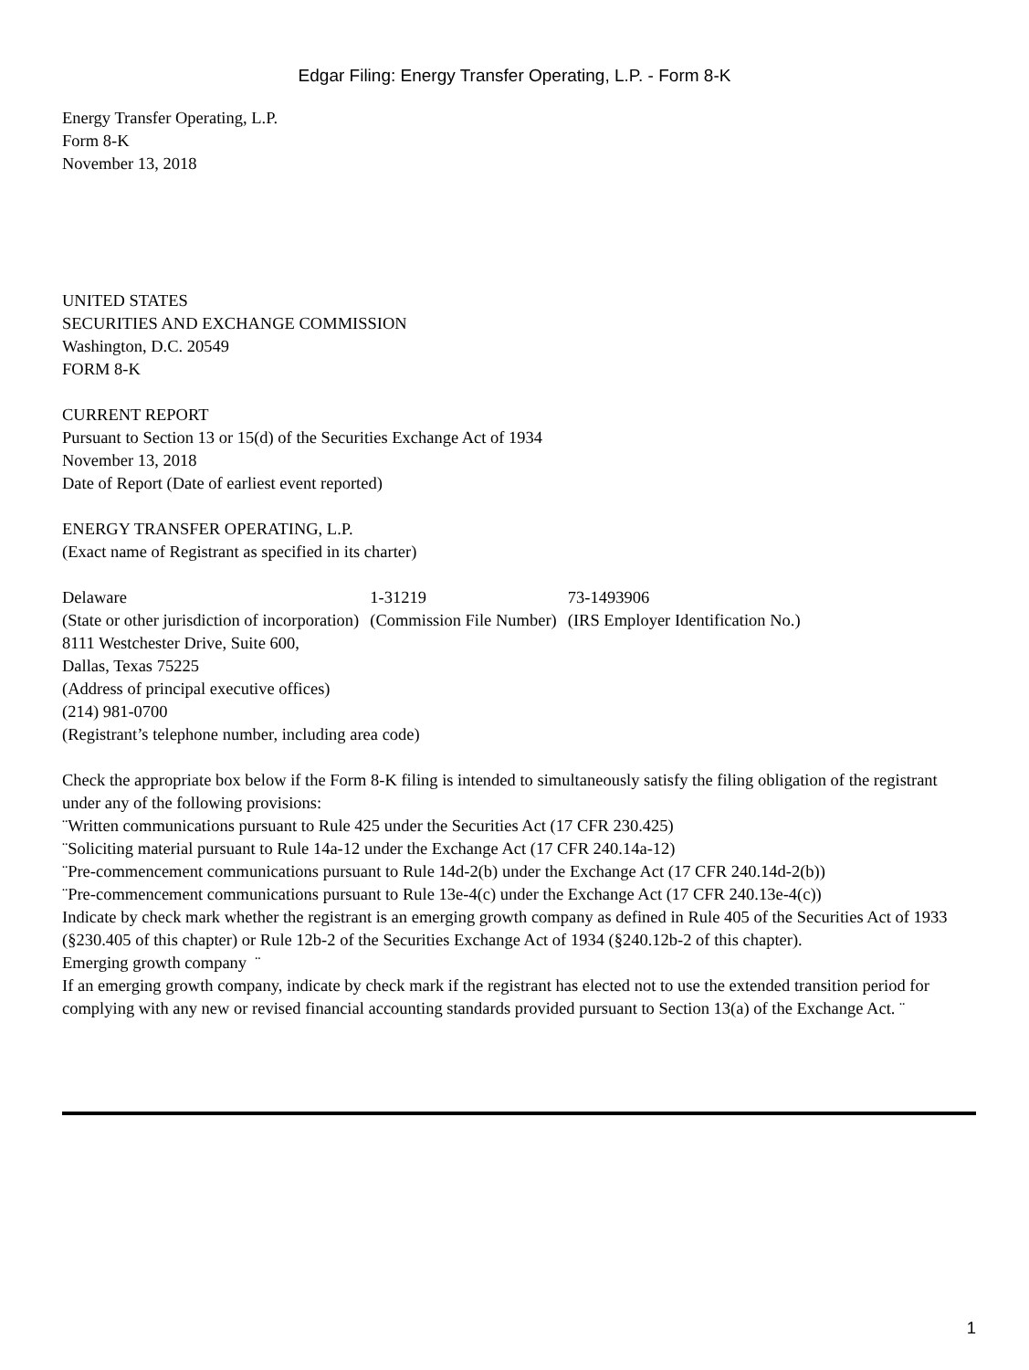Edgar Filing: Energy Transfer Operating, L.P. - Form 8-K
Energy Transfer Operating, L.P.
Form 8-K
November 13, 2018
UNITED STATES
SECURITIES AND EXCHANGE COMMISSION
Washington, D.C. 20549
FORM 8-K
CURRENT REPORT
Pursuant to Section 13 or 15(d) of the Securities Exchange Act of 1934
November 13, 2018
Date of Report (Date of earliest event reported)
ENERGY TRANSFER OPERATING, L.P.
(Exact name of Registrant as specified in its charter)
| Delaware | 1-31219 | 73-1493906 |
| (State or other jurisdiction of incorporation) | (Commission File Number) | (IRS Employer Identification No.) |
8111 Westchester Drive, Suite 600,
Dallas, Texas 75225
(Address of principal executive offices)
(214) 981-0700
(Registrant’s telephone number, including area code)
Check the appropriate box below if the Form 8-K filing is intended to simultaneously satisfy the filing obligation of the registrant under any of the following provisions:
¨Written communications pursuant to Rule 425 under the Securities Act (17 CFR 230.425)
¨Soliciting material pursuant to Rule 14a-12 under the Exchange Act (17 CFR 240.14a-12)
¨Pre-commencement communications pursuant to Rule 14d-2(b) under the Exchange Act (17 CFR 240.14d-2(b))
¨Pre-commencement communications pursuant to Rule 13e-4(c) under the Exchange Act (17 CFR 240.13e-4(c))
Indicate by check mark whether the registrant is an emerging growth company as defined in Rule 405 of the Securities Act of 1933 (§230.405 of this chapter) or Rule 12b-2 of the Securities Exchange Act of 1934 (§240.12b-2 of this chapter).
Emerging growth company ¨
If an emerging growth company, indicate by check mark if the registrant has elected not to use the extended transition period for complying with any new or revised financial accounting standards provided pursuant to Section 13(a) of the Exchange Act. ¨
1